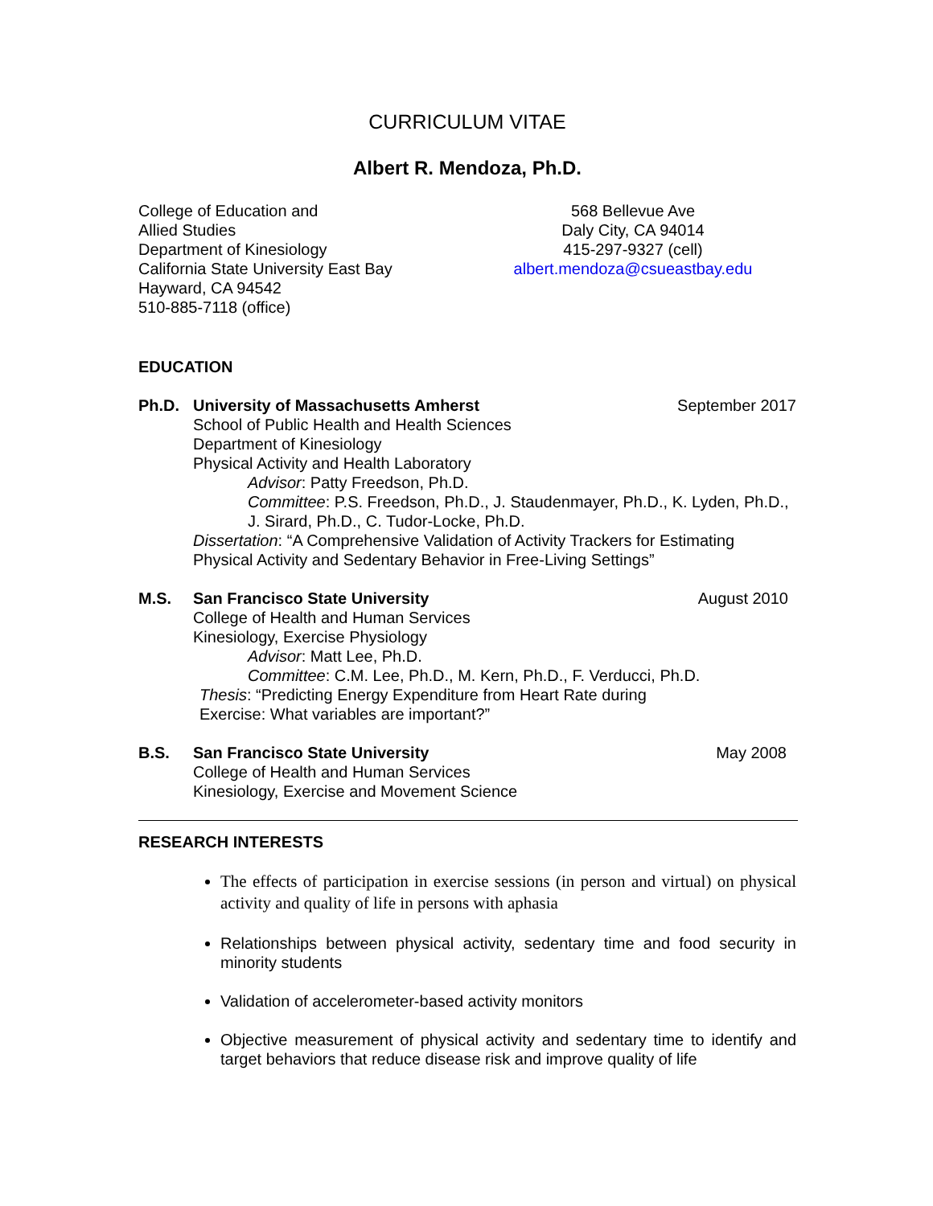CURRICULUM VITAE
Albert R. Mendoza, Ph.D.
College of Education and
Allied Studies
Department of Kinesiology
California State University East Bay
Hayward, CA 94542
510-885-7118 (office)
568 Bellevue Ave
Daly City, CA 94014
415-297-9327 (cell)
albert.mendoza@csueastbay.edu
EDUCATION
Ph.D. University of Massachusetts Amherst September 2017
School of Public Health and Health Sciences
Department of Kinesiology
Physical Activity and Health Laboratory
Advisor: Patty Freedson, Ph.D.
Committee: P.S. Freedson, Ph.D., J. Staudenmayer, Ph.D., K. Lyden, Ph.D., J. Sirard, Ph.D., C. Tudor-Locke, Ph.D.
Dissertation: “A Comprehensive Validation of Activity Trackers for Estimating Physical Activity and Sedentary Behavior in Free-Living Settings”
M.S. San Francisco State University August 2010
College of Health and Human Services
Kinesiology, Exercise Physiology
Advisor: Matt Lee, Ph.D.
Committee: C.M. Lee, Ph.D., M. Kern, Ph.D., F. Verducci, Ph.D.
Thesis: “Predicting Energy Expenditure from Heart Rate during
Exercise: What variables are important?”
B.S. San Francisco State University May 2008
College of Health and Human Services
Kinesiology, Exercise and Movement Science
RESEARCH INTERESTS
The effects of participation in exercise sessions (in person and virtual) on physical activity and quality of life in persons with aphasia
Relationships between physical activity, sedentary time and food security in minority students
Validation of accelerometer-based activity monitors
Objective measurement of physical activity and sedentary time to identify and target behaviors that reduce disease risk and improve quality of life